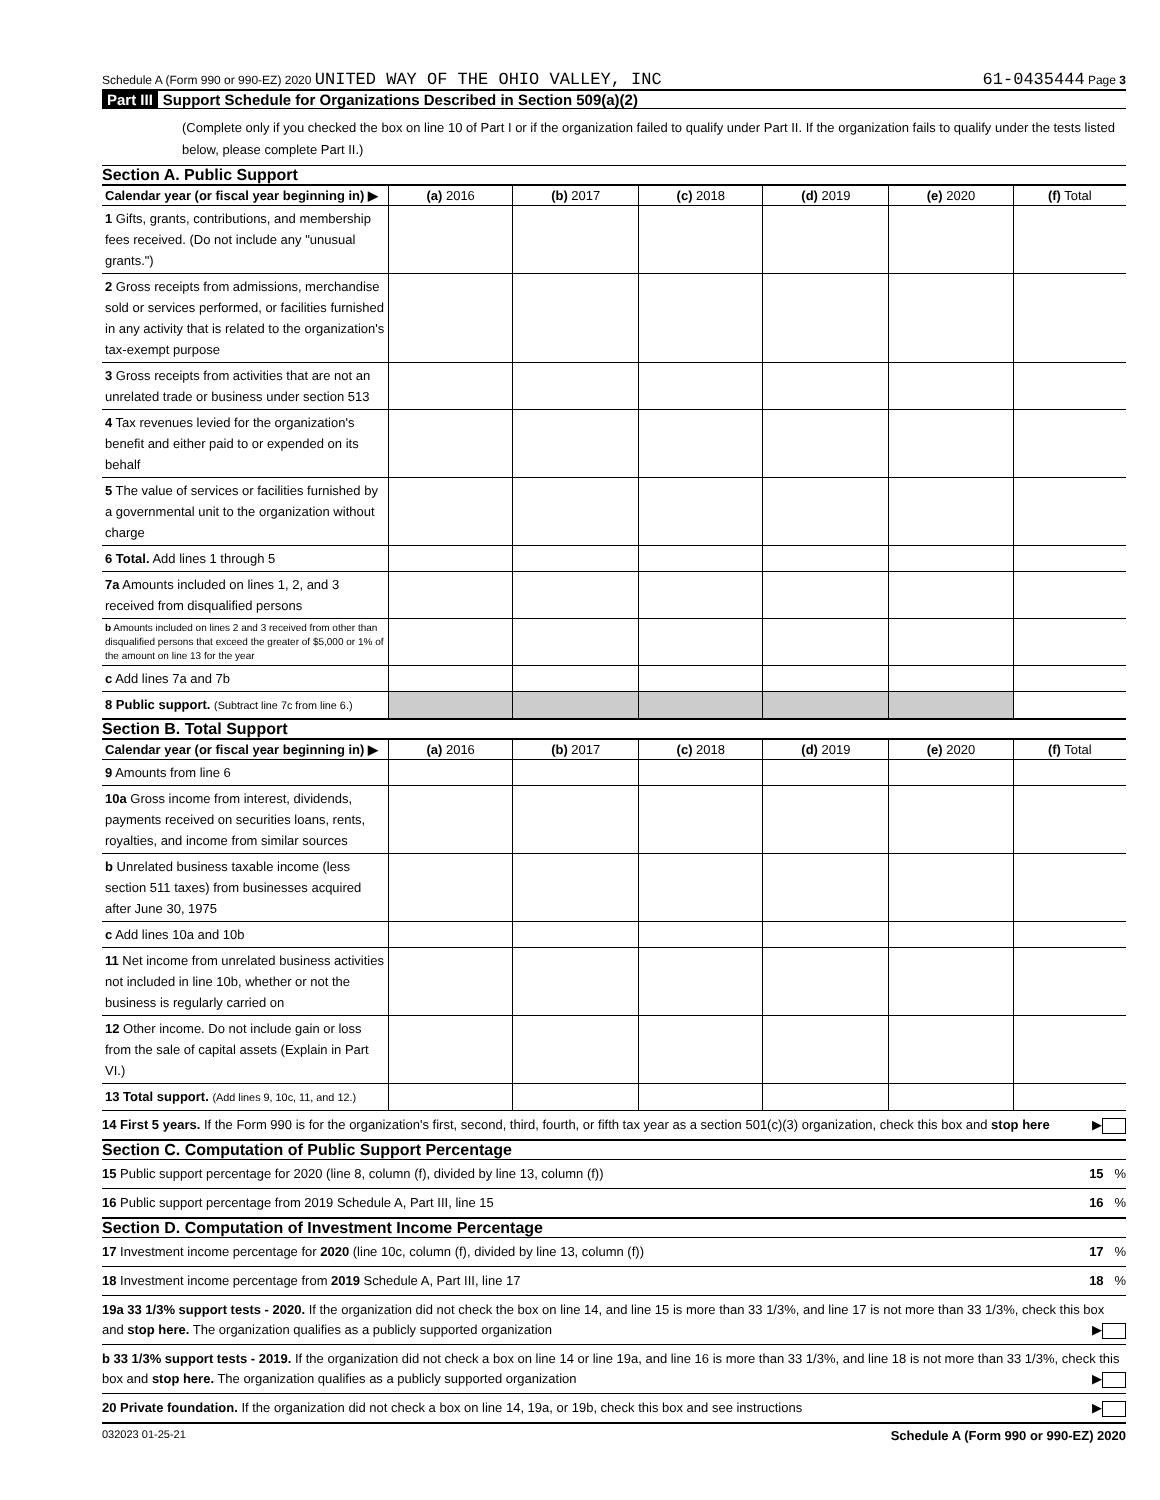Schedule A (Form 990 or 990-EZ) 2020 UNITED WAY OF THE OHIO VALLEY, INC
61-0435444 Page 3
Part III Support Schedule for Organizations Described in Section 509(a)(2)
(Complete only if you checked the box on line 10 of Part I or if the organization failed to qualify under Part II. If the organization fails to qualify under the tests listed below, please complete Part II.)
Section A. Public Support
| Calendar year (or fiscal year beginning in) ▶ | (a) 2016 | (b) 2017 | (c) 2018 | (d) 2019 | (e) 2020 | (f) Total |
| --- | --- | --- | --- | --- | --- | --- |
| 1 Gifts, grants, contributions, and membership fees received. (Do not include any "unusual grants.") | | | | | | |
| 2 Gross receipts from admissions, merchandise sold or services performed, or facilities furnished in any activity that is related to the organization's tax-exempt purpose | | | | | | |
| 3 Gross receipts from activities that are not an unrelated trade or business under section 513 | | | | | | |
| 4 Tax revenues levied for the organization's benefit and either paid to or expended on its behalf | | | | | | |
| 5 The value of services or facilities furnished by a governmental unit to the organization without charge | | | | | | |
| 6 Total. Add lines 1 through 5 | | | | | | |
| 7a Amounts included on lines 1, 2, and 3 received from disqualified persons | | | | | | |
| b Amounts included on lines 2 and 3 received from other than disqualified persons that exceed the greater of $5,000 or 1% of the amount on line 13 for the year | | | | | | |
| c Add lines 7a and 7b | | | | | | |
| 8 Public support. (Subtract line 7c from line 6.) | | | | | | |
Section B. Total Support
| Calendar year (or fiscal year beginning in) ▶ | (a) 2016 | (b) 2017 | (c) 2018 | (d) 2019 | (e) 2020 | (f) Total |
| --- | --- | --- | --- | --- | --- | --- |
| 9 Amounts from line 6 | | | | | | |
| 10a Gross income from interest, dividends, payments received on securities loans, rents, royalties, and income from similar sources | | | | | | |
| b Unrelated business taxable income (less section 511 taxes) from businesses acquired after June 30, 1975 | | | | | | |
| c Add lines 10a and 10b | | | | | | |
| 11 Net income from unrelated business activities not included in line 10b, whether or not the business is regularly carried on | | | | | | |
| 12 Other income. Do not include gain or loss from the sale of capital assets (Explain in Part VI.) | | | | | | |
| 13 Total support. (Add lines 9, 10c, 11, and 12.) | | | | | | |
14 First 5 years. If the Form 990 is for the organization's first, second, third, fourth, or fifth tax year as a section 501(c)(3) organization, check this box and stop here ▶
Section C. Computation of Public Support Percentage
15 Public support percentage for 2020 (line 8, column (f), divided by line 13, column (f)) 15 %
16 Public support percentage from 2019 Schedule A, Part III, line 15 16 %
Section D. Computation of Investment Income Percentage
17 Investment income percentage for 2020 (line 10c, column (f), divided by line 13, column (f)) 17 %
18 Investment income percentage from 2019 Schedule A, Part III, line 17 18 %
19a 33 1/3% support tests - 2020. If the organization did not check the box on line 14, and line 15 is more than 33 1/3%, and line 17 is not more than 33 1/3%, check this box and stop here. The organization qualifies as a publicly supported organization ▶
b 33 1/3% support tests - 2019. If the organization did not check a box on line 14 or line 19a, and line 16 is more than 33 1/3%, and line 18 is not more than 33 1/3%, check this box and stop here. The organization qualifies as a publicly supported organization ▶
20 Private foundation. If the organization did not check a box on line 14, 19a, or 19b, check this box and see instructions ▶
032023 01-25-21 Schedule A (Form 990 or 990-EZ) 2020